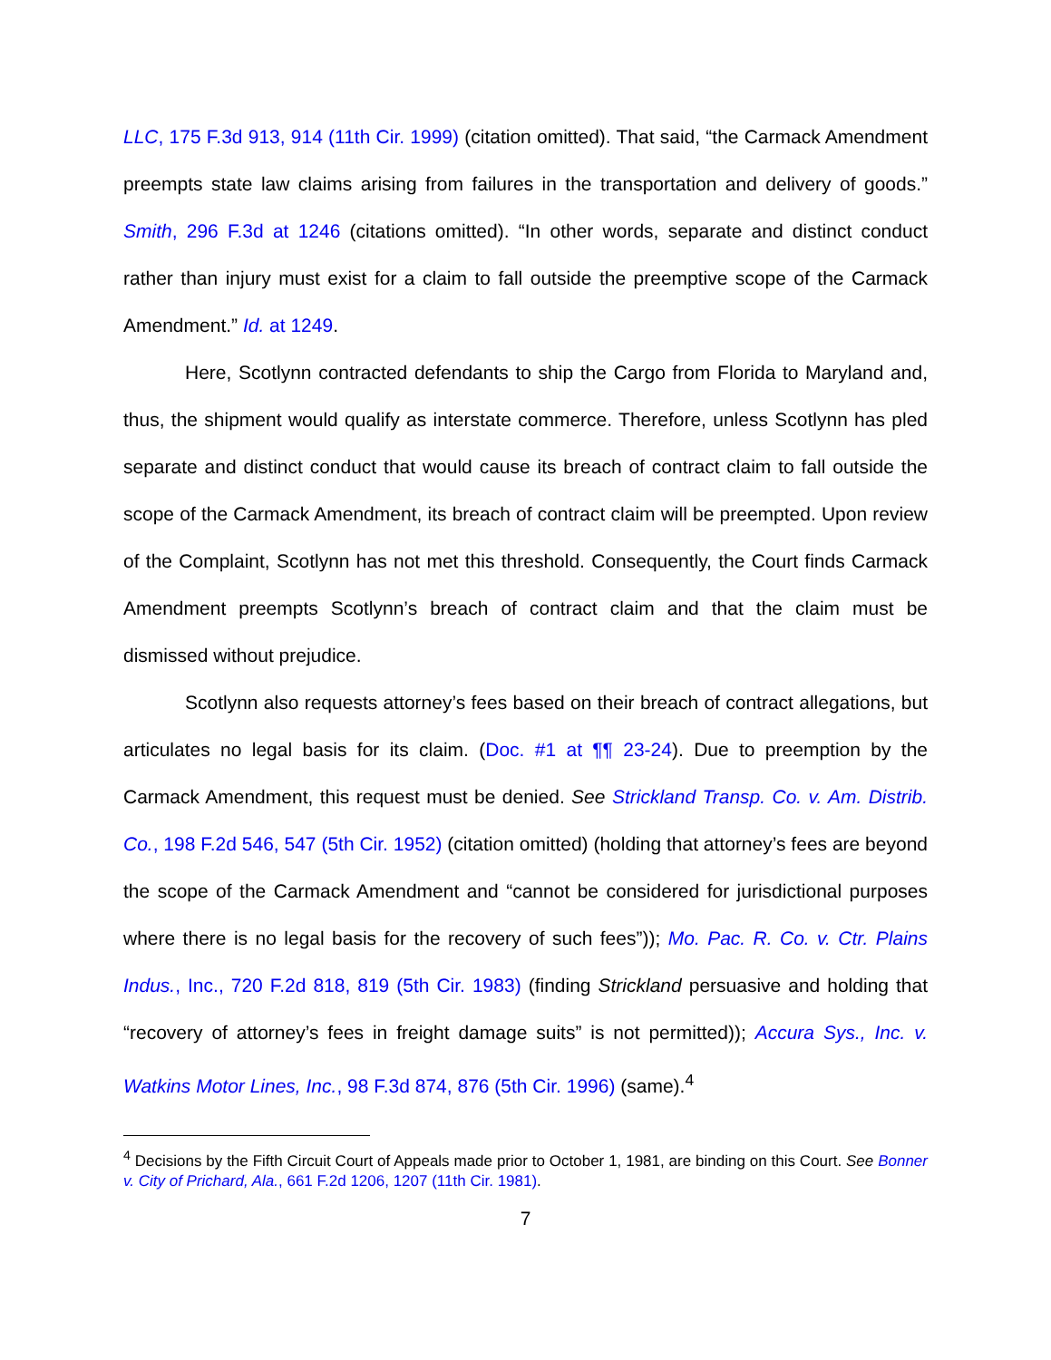LLC, 175 F.3d 913, 914 (11th Cir. 1999) (citation omitted). That said, “the Carmack Amendment preempts state law claims arising from failures in the transportation and delivery of goods.” Smith, 296 F.3d at 1246 (citations omitted). “In other words, separate and distinct conduct rather than injury must exist for a claim to fall outside the preemptive scope of the Carmack Amendment.” Id. at 1249.
Here, Scotlynn contracted defendants to ship the Cargo from Florida to Maryland and, thus, the shipment would qualify as interstate commerce. Therefore, unless Scotlynn has pled separate and distinct conduct that would cause its breach of contract claim to fall outside the scope of the Carmack Amendment, its breach of contract claim will be preempted. Upon review of the Complaint, Scotlynn has not met this threshold. Consequently, the Court finds Carmack Amendment preempts Scotlynn’s breach of contract claim and that the claim must be dismissed without prejudice.
Scotlynn also requests attorney’s fees based on their breach of contract allegations, but articulates no legal basis for its claim. (Doc. #1 at ¶¶ 23-24). Due to preemption by the Carmack Amendment, this request must be denied. See Strickland Transp. Co. v. Am. Distrib. Co., 198 F.2d 546, 547 (5th Cir. 1952) (citation omitted) (holding that attorney’s fees are beyond the scope of the Carmack Amendment and “cannot be considered for jurisdictional purposes where there is no legal basis for the recovery of such fees”)); Mo. Pac. R. Co. v. Ctr. Plains Indus., Inc., 720 F.2d 818, 819 (5th Cir. 1983) (finding Strickland persuasive and holding that “recovery of attorney’s fees in freight damage suits” is not permitted)); Accura Sys., Inc. v. Watkins Motor Lines, Inc., 98 F.3d 874, 876 (5th Cir. 1996) (same).<sup>4</sup>
<sup>4</sup> Decisions by the Fifth Circuit Court of Appeals made prior to October 1, 1981, are binding on this Court. See Bonner v. City of Prichard, Ala., 661 F.2d 1206, 1207 (11th Cir. 1981).
7